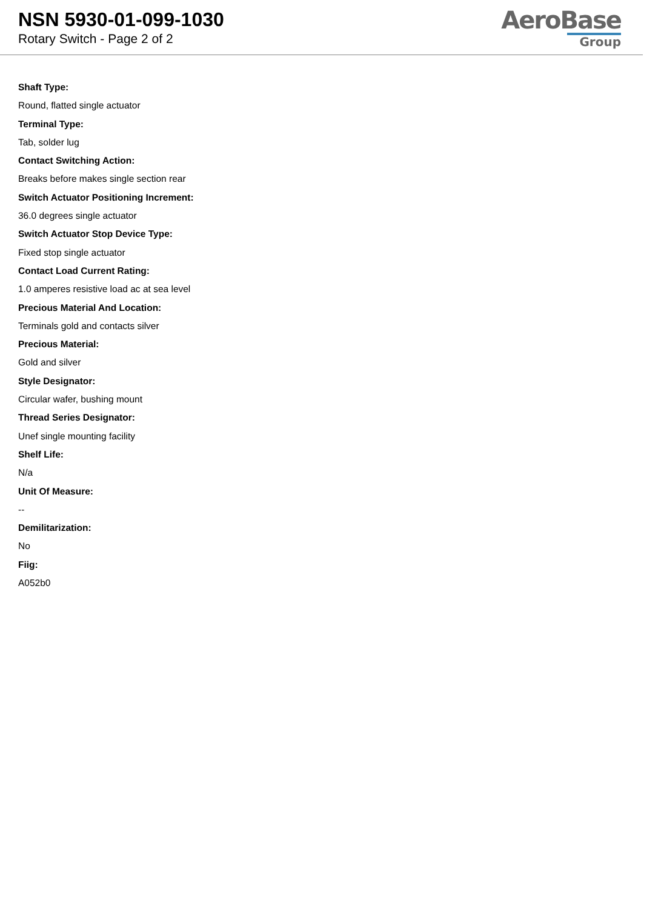NSN 5930-01-099-1030
Rotary Switch - Page 2 of 2
AeroBase
Group
Shaft Type:
Round, flatted single actuator
Terminal Type:
Tab, solder lug
Contact Switching Action:
Breaks before makes single section rear
Switch Actuator Positioning Increment:
36.0 degrees single actuator
Switch Actuator Stop Device Type:
Fixed stop single actuator
Contact Load Current Rating:
1.0 amperes resistive load ac at sea level
Precious Material And Location:
Terminals gold and contacts silver
Precious Material:
Gold and silver
Style Designator:
Circular wafer, bushing mount
Thread Series Designator:
Unef single mounting facility
Shelf Life:
N/a
Unit Of Measure:
--
Demilitarization:
No
Fiig:
A052b0